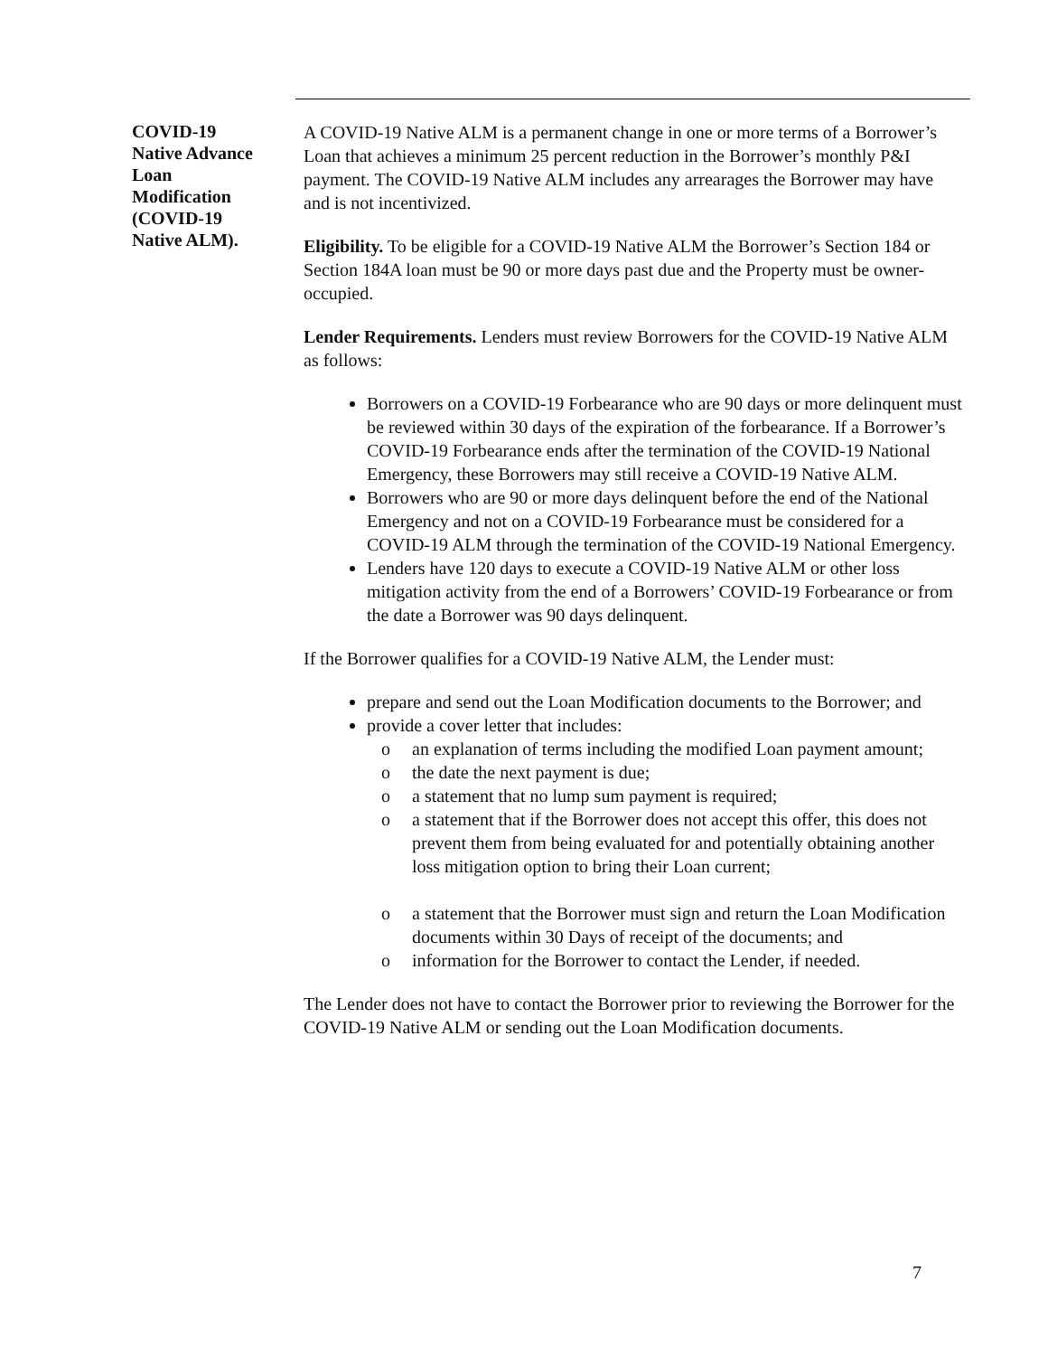COVID-19
Native Advance
Loan
Modification
(COVID-19
Native ALM).
A COVID-19 Native ALM is a permanent change in one or more terms of a Borrower’s Loan that achieves a minimum 25 percent reduction in the Borrower’s monthly P&I payment. The COVID-19 Native ALM includes any arrearages the Borrower may have and is not incentivized.
Eligibility. To be eligible for a COVID-19 Native ALM the Borrower’s Section 184 or Section 184A loan must be 90 or more days past due and the Property must be owner-occupied.
Lender Requirements. Lenders must review Borrowers for the COVID-19 Native ALM as follows:
Borrowers on a COVID-19 Forbearance who are 90 days or more delinquent must be reviewed within 30 days of the expiration of the forbearance. If a Borrower’s COVID-19 Forbearance ends after the termination of the COVID-19 National Emergency, these Borrowers may still receive a COVID-19 Native ALM.
Borrowers who are 90 or more days delinquent before the end of the National Emergency and not on a COVID-19 Forbearance must be considered for a COVID-19 ALM through the termination of the COVID-19 National Emergency.
Lenders have 120 days to execute a COVID-19 Native ALM or other loss mitigation activity from the end of a Borrowers’ COVID-19 Forbearance or from the date a Borrower was 90 days delinquent.
If the Borrower qualifies for a COVID-19 Native ALM, the Lender must:
prepare and send out the Loan Modification documents to the Borrower; and
provide a cover letter that includes:
o an explanation of terms including the modified Loan payment amount;
o the date the next payment is due;
o a statement that no lump sum payment is required;
o a statement that if the Borrower does not accept this offer, this does not prevent them from being evaluated for and potentially obtaining another loss mitigation option to bring their Loan current;
o a statement that the Borrower must sign and return the Loan Modification documents within 30 Days of receipt of the documents; and
o information for the Borrower to contact the Lender, if needed.
The Lender does not have to contact the Borrower prior to reviewing the Borrower for the COVID-19 Native ALM or sending out the Loan Modification documents.
7